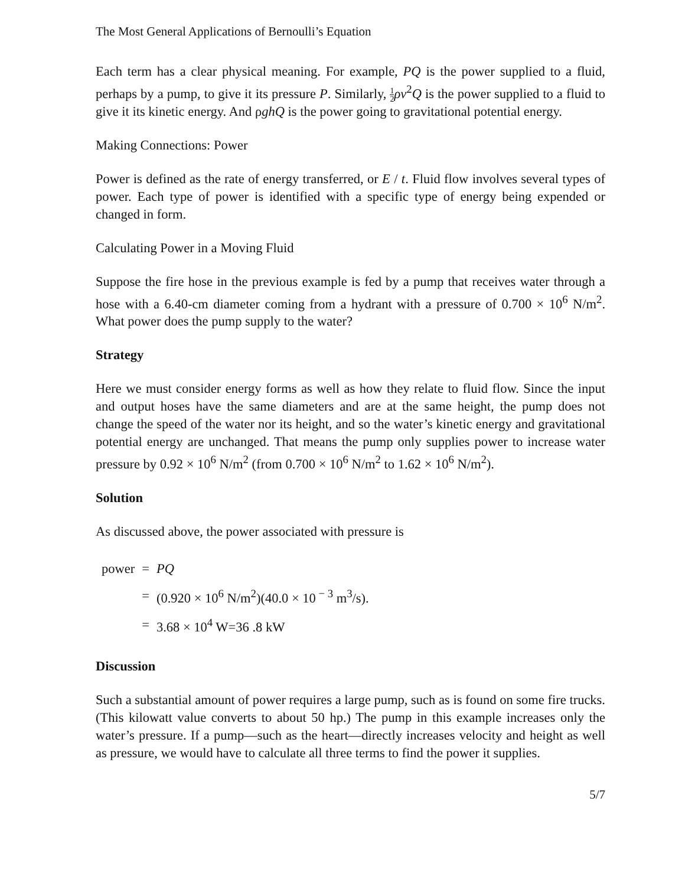The Most General Applications of Bernoulli’s Equation
Each term has a clear physical meaning. For example, PQ is the power supplied to a fluid, perhaps by a pump, to give it its pressure P. Similarly, 1 2 ρv<sup>2</sup>Q is the power supplied to a fluid to give it its kinetic energy. And ρghQ is the power going to gravitational potential energy.
Making Connections: Power
Power is defined as the rate of energy transferred, or E / t. Fluid flow involves several types of power. Each type of power is identified with a specific type of energy being expended or changed in form.
Calculating Power in a Moving Fluid
Suppose the fire hose in the previous example is fed by a pump that receives water through a hose with a 6.40-cm diameter coming from a hydrant with a pressure of 0.700 × 10<sup>6</sup> N/m<sup>2</sup>. What power does the pump supply to the water?
Strategy
Here we must consider energy forms as well as how they relate to fluid flow. Since the input and output hoses have the same diameters and are at the same height, the pump does not change the speed of the water nor its height, and so the water’s kinetic energy and gravitational potential energy are unchanged. That means the pump only supplies power to increase water pressure by 0.92 × 10<sup>6</sup> N/m<sup>2</sup> (from 0.700 × 10<sup>6</sup> N/m<sup>2</sup> to 1.62 × 10<sup>6</sup> N/m<sup>2</sup>).
Solution
As discussed above, the power associated with pressure is
| power | = | PQ |
| | = | (0.920 × 10<sup>6</sup> N/m<sup>2</sup>)(40.0 × 10<sup>− 3</sup> m<sup>3</sup>/s). |
| | = | 3.68 × 10<sup>4</sup> W=36 .8 kW |
Discussion
Such a substantial amount of power requires a large pump, such as is found on some fire trucks. (This kilowatt value converts to about 50 hp.) The pump in this example increases only the water’s pressure. If a pump—such as the heart—directly increases velocity and height as well as pressure, we would have to calculate all three terms to find the power it supplies.
5/7